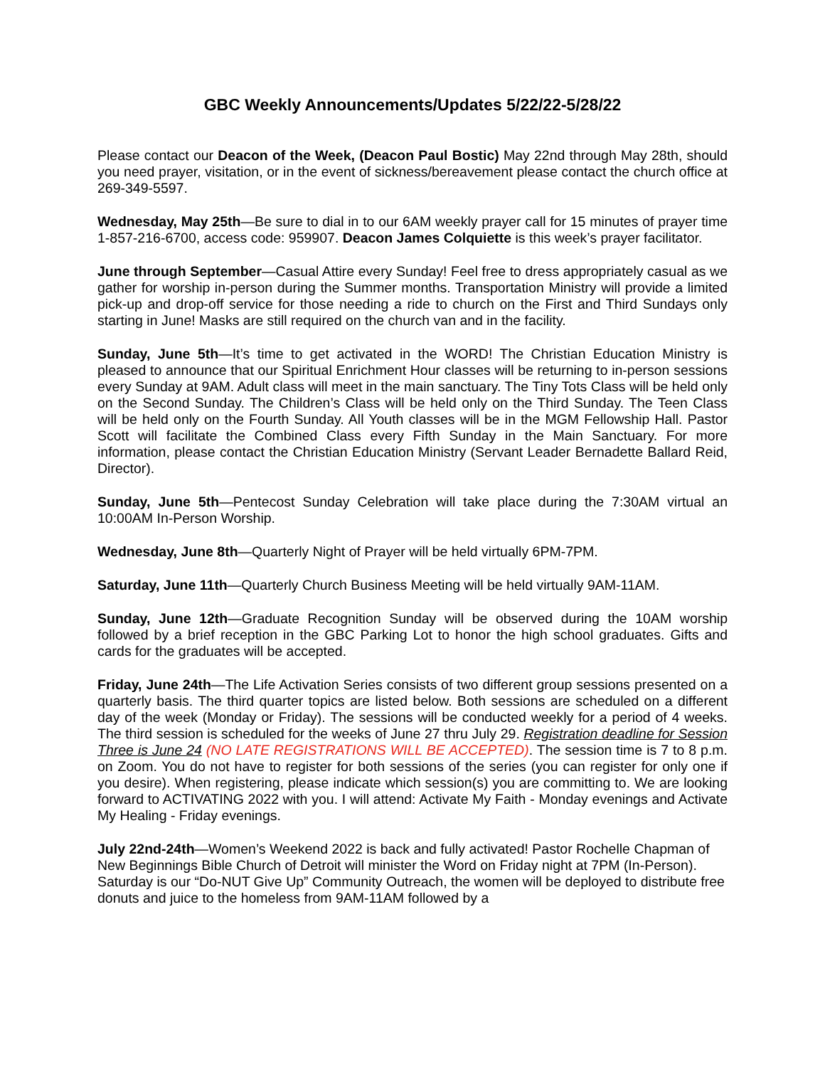GBC Weekly Announcements/Updates 5/22/22-5/28/22
Please contact our Deacon of the Week, (Deacon Paul Bostic) May 22nd through May 28th, should you need prayer, visitation, or in the event of sickness/bereavement please contact the church office at 269-349-5597.
Wednesday, May 25th—Be sure to dial in to our 6AM weekly prayer call for 15 minutes of prayer time 1-857-216-6700, access code: 959907. Deacon James Colquiette is this week’s prayer facilitator.
June through September—Casual Attire every Sunday! Feel free to dress appropriately casual as we gather for worship in-person during the Summer months. Transportation Ministry will provide a limited pick-up and drop-off service for those needing a ride to church on the First and Third Sundays only starting in June! Masks are still required on the church van and in the facility.
Sunday, June 5th—It’s time to get activated in the WORD! The Christian Education Ministry is pleased to announce that our Spiritual Enrichment Hour classes will be returning to in-person sessions every Sunday at 9AM. Adult class will meet in the main sanctuary. The Tiny Tots Class will be held only on the Second Sunday. The Children’s Class will be held only on the Third Sunday. The Teen Class will be held only on the Fourth Sunday. All Youth classes will be in the MGM Fellowship Hall. Pastor Scott will facilitate the Combined Class every Fifth Sunday in the Main Sanctuary. For more information, please contact the Christian Education Ministry (Servant Leader Bernadette Ballard Reid, Director).
Sunday, June 5th—Pentecost Sunday Celebration will take place during the 7:30AM virtual an 10:00AM In-Person Worship.
Wednesday, June 8th—Quarterly Night of Prayer will be held virtually 6PM-7PM.
Saturday, June 11th—Quarterly Church Business Meeting will be held virtually 9AM-11AM.
Sunday, June 12th—Graduate Recognition Sunday will be observed during the 10AM worship followed by a brief reception in the GBC Parking Lot to honor the high school graduates. Gifts and cards for the graduates will be accepted.
Friday, June 24th—The Life Activation Series consists of two different group sessions presented on a quarterly basis. The third quarter topics are listed below. Both sessions are scheduled on a different day of the week (Monday or Friday). The sessions will be conducted weekly for a period of 4 weeks. The third session is scheduled for the weeks of June 27 thru July 29. Registration deadline for Session Three is June 24 (NO LATE REGISTRATIONS WILL BE ACCEPTED). The session time is 7 to 8 p.m. on Zoom. You do not have to register for both sessions of the series (you can register for only one if you desire). When registering, please indicate which session(s) you are committing to. We are looking forward to ACTIVATING 2022 with you. I will attend: Activate My Faith - Monday evenings and Activate My Healing - Friday evenings.
July 22nd-24th—Women’s Weekend 2022 is back and fully activated! Pastor Rochelle Chapman of New Beginnings Bible Church of Detroit will minister the Word on Friday night at 7PM (In-Person). Saturday is our “Do-NUT Give Up” Community Outreach, the women will be deployed to distribute free donuts and juice to the homeless from 9AM-11AM followed by a